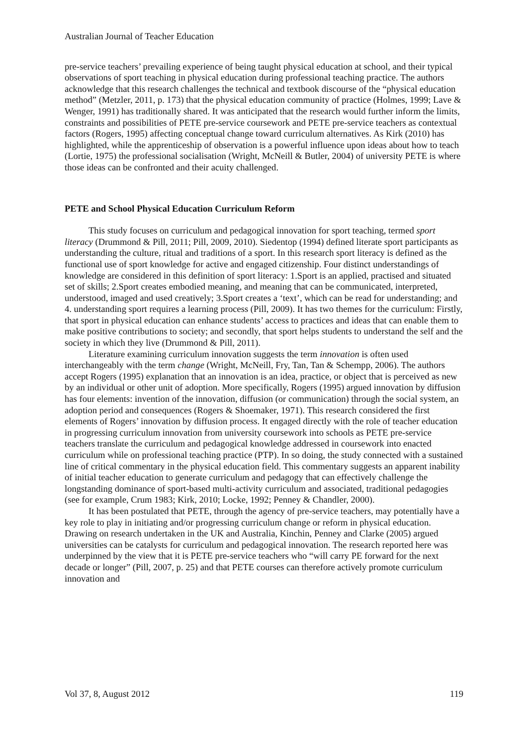Australian Journal of Teacher Education
pre-service teachers’ prevailing experience of being taught physical education at school, and their typical observations of sport teaching in physical education during professional teaching practice. The authors acknowledge that this research challenges the technical and textbook discourse of the “physical education method” (Metzler, 2011, p. 173) that the physical education community of practice (Holmes, 1999; Lave & Wenger, 1991) has traditionally shared. It was anticipated that the research would further inform the limits, constraints and possibilities of PETE pre-service coursework and PETE pre-service teachers as contextual factors (Rogers, 1995) affecting conceptual change toward curriculum alternatives. As Kirk (2010) has highlighted, while the apprenticeship of observation is a powerful influence upon ideas about how to teach (Lortie, 1975) the professional socialisation (Wright, McNeill & Butler, 2004) of university PETE is where those ideas can be confronted and their acuity challenged.
PETE and School Physical Education Curriculum Reform
This study focuses on curriculum and pedagogical innovation for sport teaching, termed sport literacy (Drummond & Pill, 2011; Pill, 2009, 2010). Siedentop (1994) defined literate sport participants as understanding the culture, ritual and traditions of a sport. In this research sport literacy is defined as the functional use of sport knowledge for active and engaged citizenship. Four distinct understandings of knowledge are considered in this definition of sport literacy: 1.Sport is an applied, practised and situated set of skills; 2.Sport creates embodied meaning, and meaning that can be communicated, interpreted, understood, imaged and used creatively; 3.Sport creates a ‘text’, which can be read for understanding; and 4. understanding sport requires a learning process (Pill, 2009). It has two themes for the curriculum: Firstly, that sport in physical education can enhance students’ access to practices and ideas that can enable them to make positive contributions to society; and secondly, that sport helps students to understand the self and the society in which they live (Drummond & Pill, 2011).
Literature examining curriculum innovation suggests the term innovation is often used interchangeably with the term change (Wright, McNeill, Fry, Tan, Tan & Schempp, 2006). The authors accept Rogers (1995) explanation that an innovation is an idea, practice, or object that is perceived as new by an individual or other unit of adoption. More specifically, Rogers (1995) argued innovation by diffusion has four elements: invention of the innovation, diffusion (or communication) through the social system, an adoption period and consequences (Rogers & Shoemaker, 1971). This research considered the first elements of Rogers’ innovation by diffusion process. It engaged directly with the role of teacher education in progressing curriculum innovation from university coursework into schools as PETE pre-service teachers translate the curriculum and pedagogical knowledge addressed in coursework into enacted curriculum while on professional teaching practice (PTP). In so doing, the study connected with a sustained line of critical commentary in the physical education field. This commentary suggests an apparent inability of initial teacher education to generate curriculum and pedagogy that can effectively challenge the longstanding dominance of sport-based multi-activity curriculum and associated, traditional pedagogies (see for example, Crum 1983; Kirk, 2010; Locke, 1992; Penney & Chandler, 2000).
It has been postulated that PETE, through the agency of pre-service teachers, may potentially have a key role to play in initiating and/or progressing curriculum change or reform in physical education. Drawing on research undertaken in the UK and Australia, Kinchin, Penney and Clarke (2005) argued universities can be catalysts for curriculum and pedagogical innovation. The research reported here was underpinned by the view that it is PETE pre-service teachers who “will carry PE forward for the next decade or longer” (Pill, 2007, p. 25) and that PETE courses can therefore actively promote curriculum innovation and
Vol 37, 8, August 2012 119